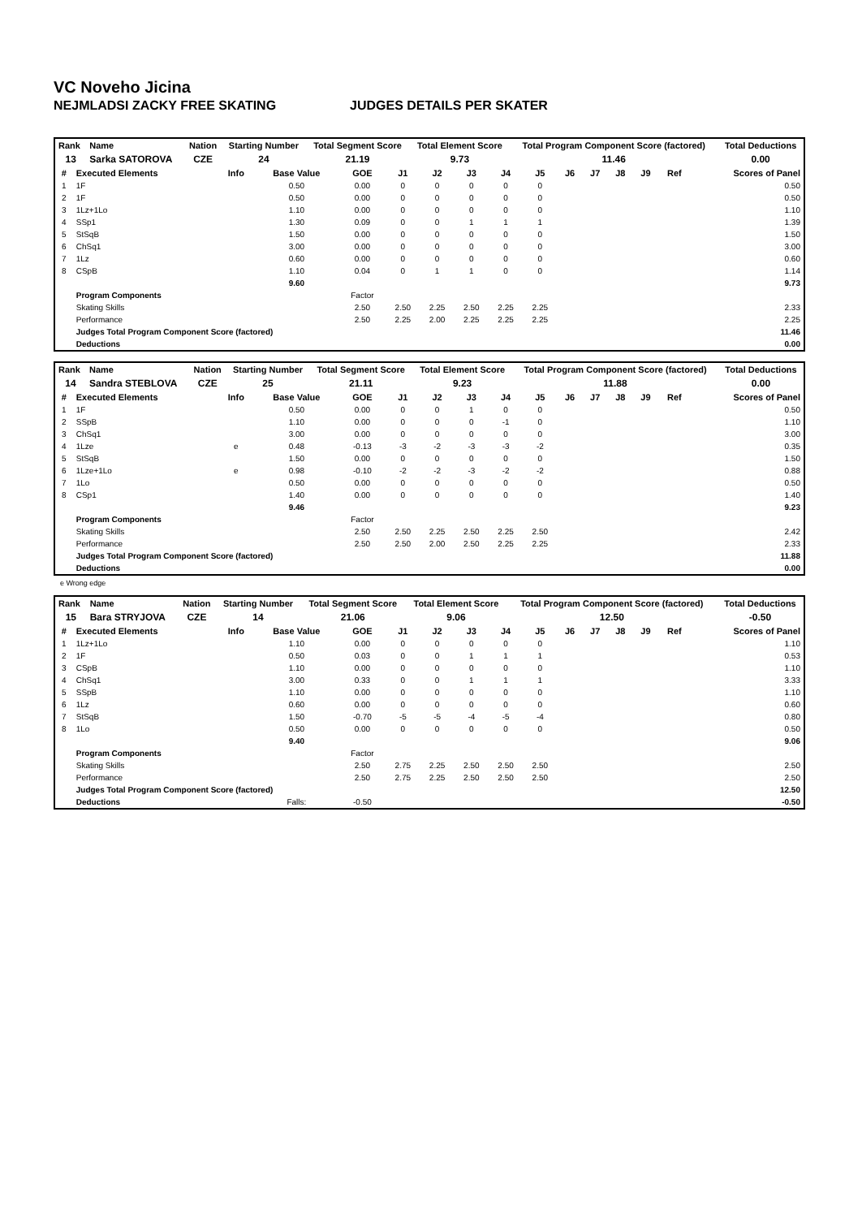VC Noveho Jicina
NEJMLADSI ZACKY FREE SKATING JUDGES DETAILS PER SKATER
| Rank | Name | Nation | Starting Number | Total Segment Score | Total Element Score | Total Program Component Score (factored) | Total Deductions |
| --- | --- | --- | --- | --- | --- | --- | --- |
| 13 | Sarka SATOROVA | CZE | 24 | 21.19 | 9.73 | 11.46 | 0.00 |
| # | Executed Elements | Info | Base Value | GOE | J1 | J2 | J3 | J4 | J5 | J6 | J7 | J8 | J9 | Ref | Scores of Panel |
| --- | --- | --- | --- | --- | --- | --- | --- | --- | --- | --- | --- | --- | --- | --- | --- |
| 1 | 1F | | 0.50 | 0.00 | 0 | 0 | 0 | 0 | 0 | | | | | | 0.50 |
| 2 | 1F | | 0.50 | 0.00 | 0 | 0 | 0 | 0 | 0 | | | | | | 0.50 |
| 3 | 1Lz+1Lo | | 1.10 | 0.00 | 0 | 0 | 0 | 0 | 0 | | | | | | 1.10 |
| 4 | SSp1 | | 1.30 | 0.09 | 0 | 0 | 1 | 1 | 1 | | | | | | 1.39 |
| 5 | StSqB | | 1.50 | 0.00 | 0 | 0 | 0 | 0 | 0 | | | | | | 1.50 |
| 6 | ChSq1 | | 3.00 | 0.00 | 0 | 0 | 0 | 0 | 0 | | | | | | 3.00 |
| 7 | 1Lz | | 0.60 | 0.00 | 0 | 0 | 0 | 0 | 0 | | | | | | 0.60 |
| 8 | CSpB | | 1.10 | 0.04 | 0 | 1 | 1 | 0 | 0 | | | | | | 1.14 |
| | | | 9.60 | | | | | | | | | | | | 9.73 |
| | Program Components | | | Factor | | | | | | | | | | | |
| | Skating Skills | | | 2.50 | 2.50 | 2.25 | 2.50 | 2.25 | 2.25 | | | | | | 2.33 |
| | Performance | | | 2.50 | 2.25 | 2.00 | 2.25 | 2.25 | 2.25 | | | | | | 2.25 |
| | Judges Total Program Component Score (factored) | | | | | | | | | | | | | | 11.46 |
| | Deductions | | | | | | | | | | | | | | 0.00 |
| Rank | Name | Nation | Starting Number | Total Segment Score | Total Element Score | Total Program Component Score (factored) | Total Deductions |
| --- | --- | --- | --- | --- | --- | --- | --- |
| 14 | Sandra STEBLOVA | CZE | 25 | 21.11 | 9.23 | 11.88 | 0.00 |
| # | Executed Elements | Info | Base Value | GOE | J1 | J2 | J3 | J4 | J5 | J6 | J7 | J8 | J9 | Ref | Scores of Panel |
| --- | --- | --- | --- | --- | --- | --- | --- | --- | --- | --- | --- | --- | --- | --- | --- |
| 1 | 1F | | 0.50 | 0.00 | 0 | 0 | 1 | 0 | 0 | | | | | | 0.50 |
| 2 | SSpB | | 1.10 | 0.00 | 0 | 0 | 0 | -1 | 0 | | | | | | 1.10 |
| 3 | ChSq1 | | 3.00 | 0.00 | 0 | 0 | 0 | 0 | 0 | | | | | | 3.00 |
| 4 | 1Lze | e | 0.48 | -0.13 | -3 | -2 | -3 | -3 | -2 | | | | | | 0.35 |
| 5 | StSqB | | 1.50 | 0.00 | 0 | 0 | 0 | 0 | 0 | | | | | | 1.50 |
| 6 | 1Lze+1Lo | e | 0.98 | -0.10 | -2 | -2 | -3 | -2 | -2 | | | | | | 0.88 |
| 7 | 1Lo | | 0.50 | 0.00 | 0 | 0 | 0 | 0 | 0 | | | | | | 0.50 |
| 8 | CSp1 | | 1.40 | 0.00 | 0 | 0 | 0 | 0 | 0 | | | | | | 1.40 |
| | | | 9.46 | | | | | | | | | | | | 9.23 |
| | Program Components | | | Factor | | | | | | | | | | | |
| | Skating Skills | | | 2.50 | 2.50 | 2.25 | 2.50 | 2.25 | 2.50 | | | | | | 2.42 |
| | Performance | | | 2.50 | 2.50 | 2.00 | 2.50 | 2.25 | 2.25 | | | | | | 2.33 |
| | Judges Total Program Component Score (factored) | | | | | | | | | | | | | | 11.88 |
| | Deductions | | | | | | | | | | | | | | 0.00 |
e Wrong edge
| Rank | Name | Nation | Starting Number | Total Segment Score | Total Element Score | Total Program Component Score (factored) | Total Deductions |
| --- | --- | --- | --- | --- | --- | --- | --- |
| 15 | Bara STRYJOVA | CZE | 14 | 21.06 | 9.06 | 12.50 | -0.50 |
| # | Executed Elements | Info | Base Value | GOE | J1 | J2 | J3 | J4 | J5 | J6 | J7 | J8 | J9 | Ref | Scores of Panel |
| --- | --- | --- | --- | --- | --- | --- | --- | --- | --- | --- | --- | --- | --- | --- | --- |
| 1 | 1Lz+1Lo | | 1.10 | 0.00 | 0 | 0 | 0 | 0 | 0 | | | | | | 1.10 |
| 2 | 1F | | 0.50 | 0.03 | 0 | 0 | 1 | 1 | 1 | | | | | | 0.53 |
| 3 | CSpB | | 1.10 | 0.00 | 0 | 0 | 0 | 0 | 0 | | | | | | 1.10 |
| 4 | ChSq1 | | 3.00 | 0.33 | 0 | 0 | 1 | 1 | 1 | | | | | | 3.33 |
| 5 | SSpB | | 1.10 | 0.00 | 0 | 0 | 0 | 0 | 0 | | | | | | 1.10 |
| 6 | 1Lz | | 0.60 | 0.00 | 0 | 0 | 0 | 0 | 0 | | | | | | 0.60 |
| 7 | StSqB | | 1.50 | -0.70 | -5 | -5 | -4 | -5 | -4 | | | | | | 0.80 |
| 8 | 1Lo | | 0.50 | 0.00 | 0 | 0 | 0 | 0 | 0 | | | | | | 0.50 |
| | | | 9.40 | | | | | | | | | | | | 9.06 |
| | Program Components | | | Factor | | | | | | | | | | | |
| | Skating Skills | | | 2.50 | 2.75 | 2.25 | 2.50 | 2.50 | 2.50 | | | | | | 2.50 |
| | Performance | | | 2.50 | 2.75 | 2.25 | 2.50 | 2.50 | 2.50 | | | | | | 2.50 |
| | Judges Total Program Component Score (factored) | | | | | | | | | | | | | | 12.50 |
| | Deductions | | Falls: | -0.50 | | | | | | | | | | | -0.50 |